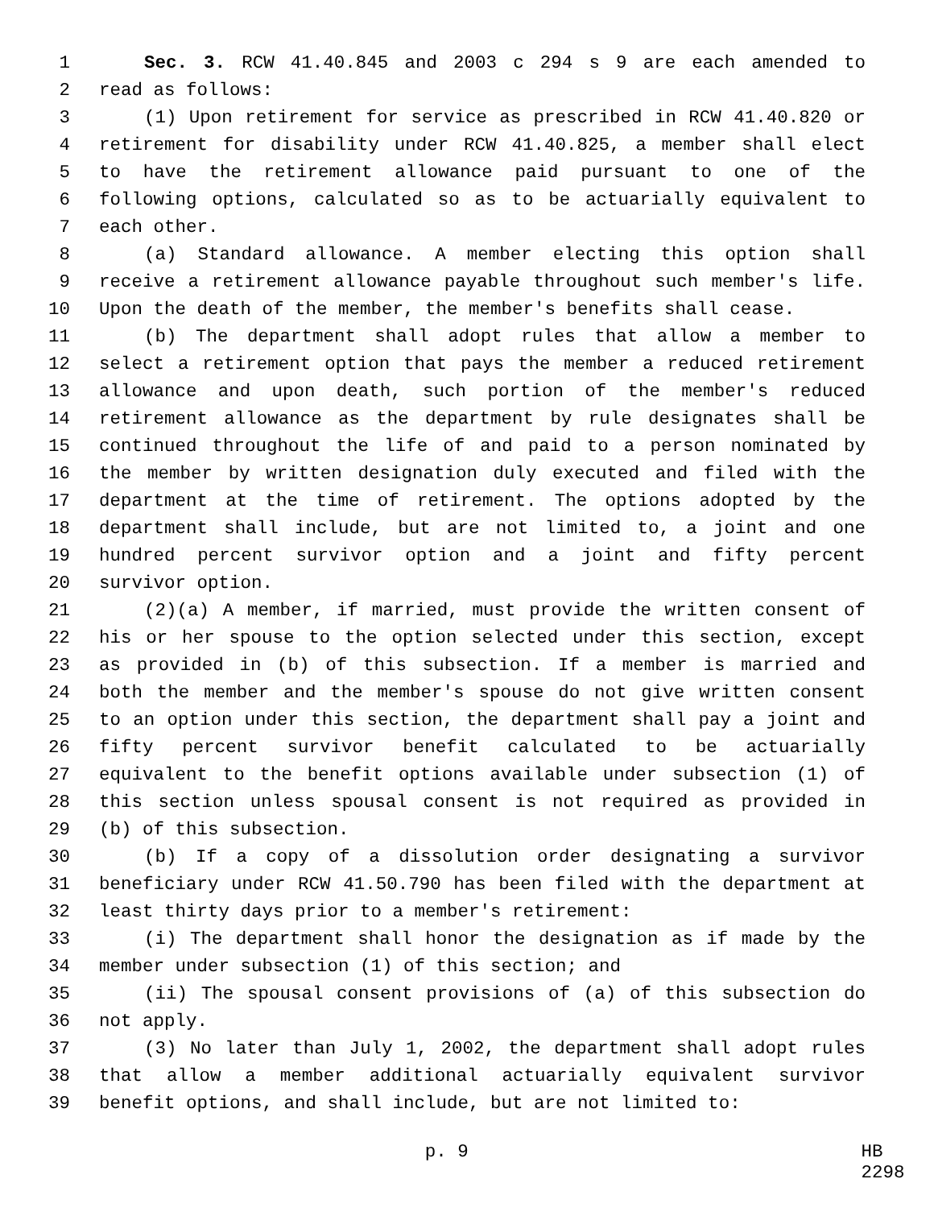1 Sec. 3. RCW 41.40.845 and 2003 c 294 s 9 are each amended to
2 read as follows:
3 (1) Upon retirement for service as prescribed in RCW 41.40.820 or
4 retirement for disability under RCW 41.40.825, a member shall elect
5 to have the retirement allowance paid pursuant to one of the
6 following options, calculated so as to be actuarially equivalent to
7 each other.
8 (a) Standard allowance. A member electing this option shall
9 receive a retirement allowance payable throughout such member's life.
10 Upon the death of the member, the member's benefits shall cease.
11 (b) The department shall adopt rules that allow a member to
12 select a retirement option that pays the member a reduced retirement
13 allowance and upon death, such portion of the member's reduced
14 retirement allowance as the department by rule designates shall be
15 continued throughout the life of and paid to a person nominated by
16 the member by written designation duly executed and filed with the
17 department at the time of retirement. The options adopted by the
18 department shall include, but are not limited to, a joint and one
19 hundred percent survivor option and a joint and fifty percent
20 survivor option.
21 (2)(a) A member, if married, must provide the written consent of
22 his or her spouse to the option selected under this section, except
23 as provided in (b) of this subsection. If a member is married and
24 both the member and the member's spouse do not give written consent
25 to an option under this section, the department shall pay a joint and
26 fifty percent survivor benefit calculated to be actuarially
27 equivalent to the benefit options available under subsection (1) of
28 this section unless spousal consent is not required as provided in
29 (b) of this subsection.
30 (b) If a copy of a dissolution order designating a survivor
31 beneficiary under RCW 41.50.790 has been filed with the department at
32 least thirty days prior to a member's retirement:
33 (i) The department shall honor the designation as if made by the
34 member under subsection (1) of this section; and
35 (ii) The spousal consent provisions of (a) of this subsection do
36 not apply.
37 (3) No later than July 1, 2002, the department shall adopt rules
38 that allow a member additional actuarially equivalent survivor
39 benefit options, and shall include, but are not limited to:
p. 9 HB 2298